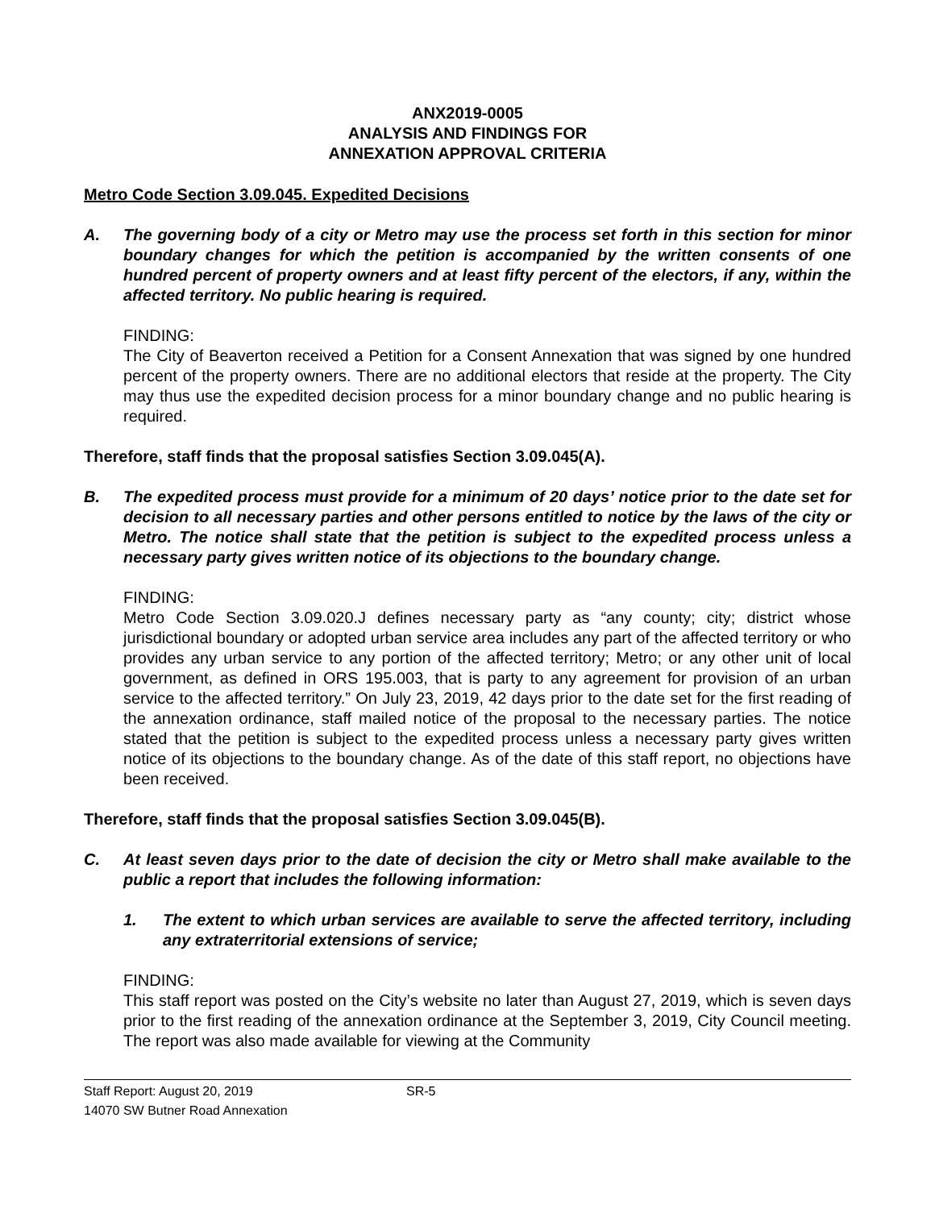ANX2019-0005
ANALYSIS AND FINDINGS FOR
ANNEXATION APPROVAL CRITERIA
Metro Code Section 3.09.045. Expedited Decisions
A. The governing body of a city or Metro may use the process set forth in this section for minor boundary changes for which the petition is accompanied by the written consents of one hundred percent of property owners and at least fifty percent of the electors, if any, within the affected territory. No public hearing is required.
FINDING:
The City of Beaverton received a Petition for a Consent Annexation that was signed by one hundred percent of the property owners. There are no additional electors that reside at the property. The City may thus use the expedited decision process for a minor boundary change and no public hearing is required.
Therefore, staff finds that the proposal satisfies Section 3.09.045(A).
B. The expedited process must provide for a minimum of 20 days’ notice prior to the date set for decision to all necessary parties and other persons entitled to notice by the laws of the city or Metro. The notice shall state that the petition is subject to the expedited process unless a necessary party gives written notice of its objections to the boundary change.
FINDING:
Metro Code Section 3.09.020.J defines necessary party as “any county; city; district whose jurisdictional boundary or adopted urban service area includes any part of the affected territory or who provides any urban service to any portion of the affected territory; Metro; or any other unit of local government, as defined in ORS 195.003, that is party to any agreement for provision of an urban service to the affected territory.” On July 23, 2019, 42 days prior to the date set for the first reading of the annexation ordinance, staff mailed notice of the proposal to the necessary parties. The notice stated that the petition is subject to the expedited process unless a necessary party gives written notice of its objections to the boundary change. As of the date of this staff report, no objections have been received.
Therefore, staff finds that the proposal satisfies Section 3.09.045(B).
C. At least seven days prior to the date of decision the city or Metro shall make available to the public a report that includes the following information:
1. The extent to which urban services are available to serve the affected territory, including any extraterritorial extensions of service;
FINDING:
This staff report was posted on the City’s website no later than August 27, 2019, which is seven days prior to the first reading of the annexation ordinance at the September 3, 2019, City Council meeting. The report was also made available for viewing at the Community
Staff Report: August 20, 2019 SR-5
14070 SW Butner Road Annexation